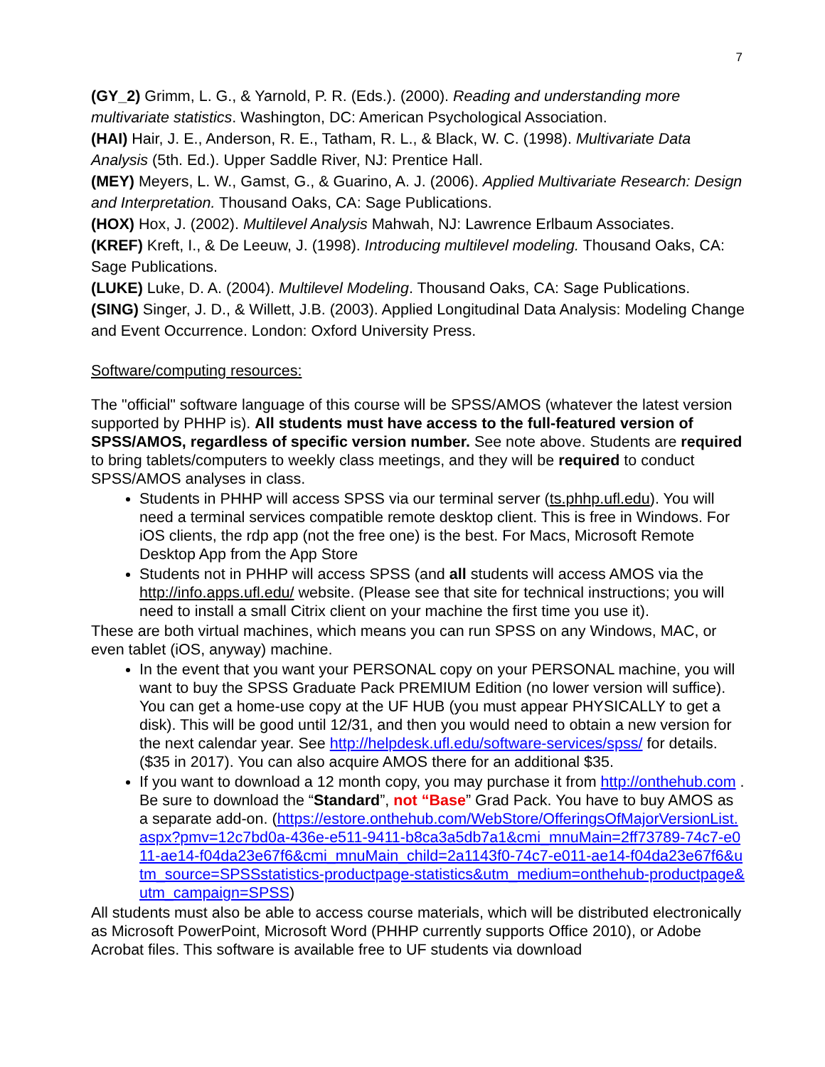7
(GY_2) Grimm, L. G., & Yarnold, P. R. (Eds.). (2000). Reading and understanding more multivariate statistics. Washington, DC: American Psychological Association.
(HAI) Hair, J. E., Anderson, R. E., Tatham, R. L., & Black, W. C. (1998). Multivariate Data Analysis (5th. Ed.). Upper Saddle River, NJ: Prentice Hall.
(MEY) Meyers, L. W., Gamst, G., & Guarino, A. J. (2006). Applied Multivariate Research: Design and Interpretation. Thousand Oaks, CA: Sage Publications.
(HOX) Hox, J. (2002). Multilevel Analysis Mahwah, NJ: Lawrence Erlbaum Associates.
(KREF) Kreft, I., & De Leeuw, J. (1998). Introducing multilevel modeling. Thousand Oaks, CA: Sage Publications.
(LUKE) Luke, D. A. (2004). Multilevel Modeling. Thousand Oaks, CA: Sage Publications.
(SING) Singer, J. D., & Willett, J.B. (2003). Applied Longitudinal Data Analysis: Modeling Change and Event Occurrence. London: Oxford University Press.
Software/computing resources:
The "official" software language of this course will be SPSS/AMOS (whatever the latest version supported by PHHP is). All students must have access to the full-featured version of SPSS/AMOS, regardless of specific version number. See note above. Students are required to bring tablets/computers to weekly class meetings, and they will be required to conduct SPSS/AMOS analyses in class.
Students in PHHP will access SPSS via our terminal server (ts.phhp.ufl.edu). You will need a terminal services compatible remote desktop client. This is free in Windows. For iOS clients, the rdp app (not the free one) is the best. For Macs, Microsoft Remote Desktop App from the App Store
Students not in PHHP will access SPSS (and all students will access AMOS via the http://info.apps.ufl.edu/ website. (Please see that site for technical instructions; you will need to install a small Citrix client on your machine the first time you use it).
These are both virtual machines, which means you can run SPSS on any Windows, MAC, or even tablet (iOS, anyway) machine.
In the event that you want your PERSONAL copy on your PERSONAL machine, you will want to buy the SPSS Graduate Pack PREMIUM Edition (no lower version will suffice). You can get a home-use copy at the UF HUB (you must appear PHYSICALLY to get a disk). This will be good until 12/31, and then you would need to obtain a new version for the next calendar year. See http://helpdesk.ufl.edu/software-services/spss/ for details. ($35 in 2017). You can also acquire AMOS there for an additional $35.
If you want to download a 12 month copy, you may purchase it from http://onthehub.com . Be sure to download the “Standard”, not “Base” Grad Pack. You have to buy AMOS as a separate add-on. (https://estore.onthehub.com/WebStore/OfferingsOfMajorVersionList.aspx?pmv=12c7bd0a-436e-e511-9411-b8ca3a5db7a1&cmi_mnuMain=2ff73789-74c7-e011-ae14-f04da23e67f6&cmi_mnuMain_child=2a1143f0-74c7-e011-ae14-f04da23e67f6&utm_source=SPSSstatistics-productpage-statistics&utm_medium=onthehub-productpage&utm_campaign=SPSS)
All students must also be able to access course materials, which will be distributed electronically as Microsoft PowerPoint, Microsoft Word (PHHP currently supports Office 2010), or Adobe Acrobat files. This software is available free to UF students via download